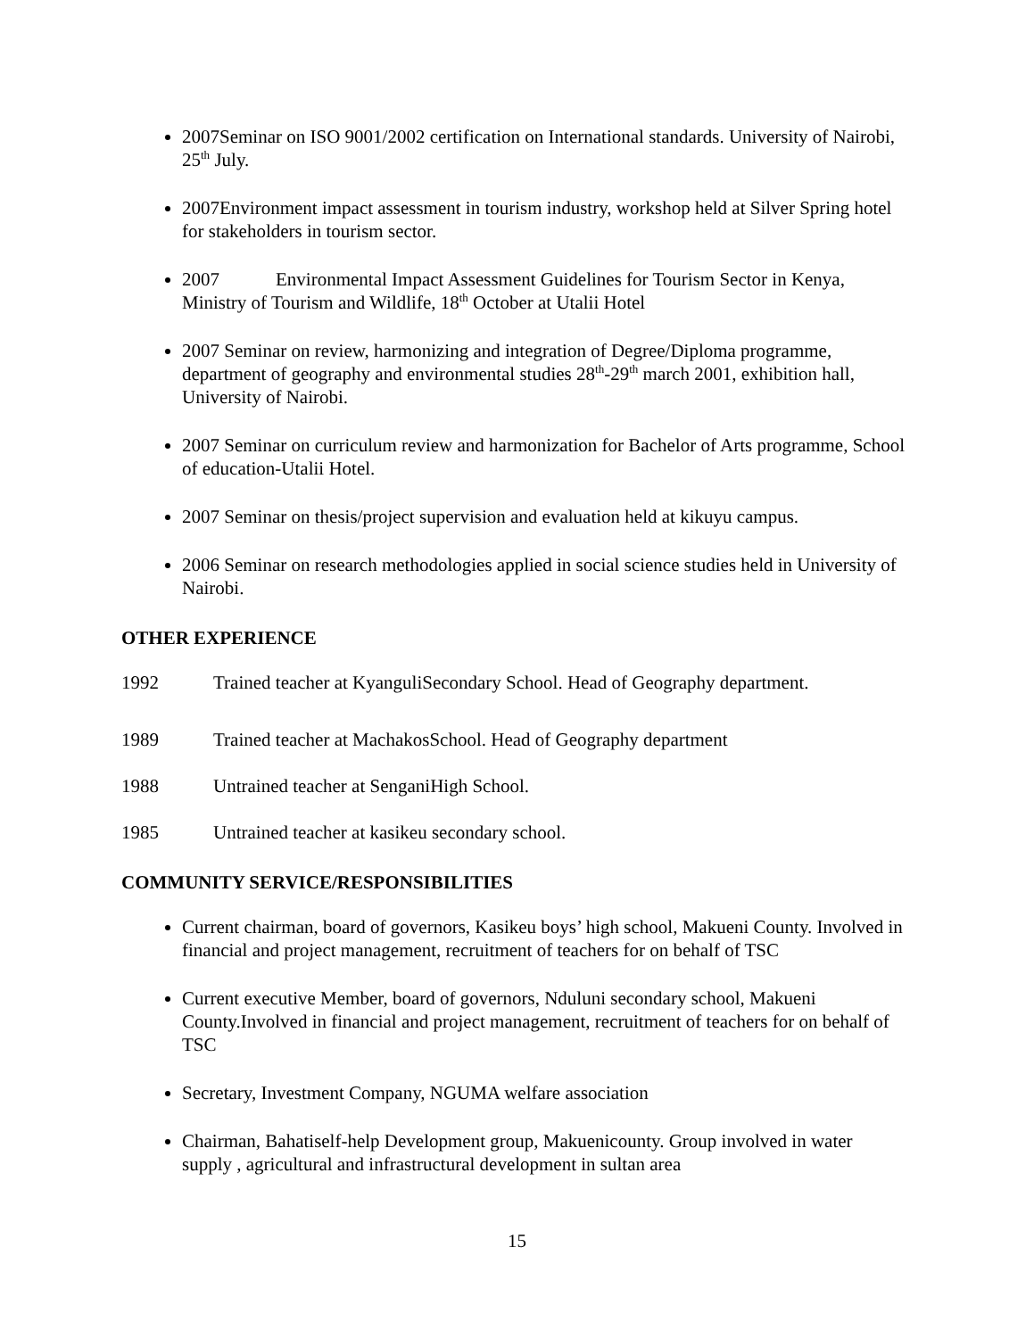2007Seminar on ISO 9001/2002 certification on International standards. University of Nairobi, 25<sup>th</sup> July.
2007Environment impact assessment in tourism industry, workshop held at Silver Spring hotel for stakeholders in tourism sector.
2007 Environmental Impact Assessment Guidelines for Tourism Sector in Kenya, Ministry of Tourism and Wildlife, 18<sup>th</sup> October at Utalii Hotel
2007 Seminar on review, harmonizing and integration of Degree/Diploma programme, department of geography and environmental studies 28<sup>th</sup>-29<sup>th</sup> march 2001, exhibition hall, University of Nairobi.
2007 Seminar on curriculum review and harmonization for Bachelor of Arts programme, School of education-Utalii Hotel.
2007 Seminar on thesis/project supervision and evaluation held at kikuyu campus.
2006 Seminar on research methodologies applied in social science studies held in University of Nairobi.
OTHER EXPERIENCE
1992 Trained teacher at KyanguliSecondary School. Head of Geography department.
1989 Trained teacher at MachakosSchool. Head of Geography department
1988 Untrained teacher at SenganiHigh School.
1985 Untrained teacher at kasikeu secondary school.
COMMUNITY SERVICE/RESPONSIBILITIES
Current chairman, board of governors, Kasikeu boys’ high school, Makueni County. Involved in financial and project management, recruitment of teachers for on behalf of TSC
Current executive Member, board of governors, Nduluni secondary school, Makueni County.Involved in financial and project management, recruitment of teachers for on behalf of TSC
Secretary, Investment Company, NGUMA welfare association
Chairman, Bahatiself-help Development group, Makuenicounty. Group involved in water supply , agricultural and infrastructural development in sultan area
15